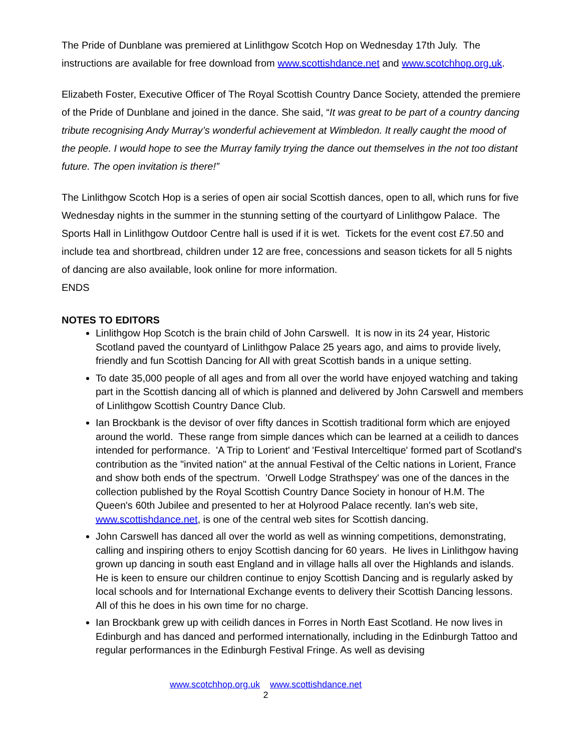The Pride of Dunblane was premiered at Linlithgow Scotch Hop on Wednesday 17th July. The instructions are available for free download from www.scottishdance.net and www.scotchhop.org.uk.
Elizabeth Foster, Executive Officer of The Royal Scottish Country Dance Society, attended the premiere of the Pride of Dunblane and joined in the dance. She said, “It was great to be part of a country dancing tribute recognising Andy Murray’s wonderful achievement at Wimbledon. It really caught the mood of the people. I would hope to see the Murray family trying the dance out themselves in the not too distant future. The open invitation is there!”
The Linlithgow Scotch Hop is a series of open air social Scottish dances, open to all, which runs for five Wednesday nights in the summer in the stunning setting of the courtyard of Linlithgow Palace. The Sports Hall in Linlithgow Outdoor Centre hall is used if it is wet. Tickets for the event cost £7.50 and include tea and shortbread, children under 12 are free, concessions and season tickets for all 5 nights of dancing are also available, look online for more information.
ENDS
NOTES TO EDITORS
Linlithgow Hop Scotch is the brain child of John Carswell. It is now in its 24 year, Historic Scotland paved the countyard of Linlithgow Palace 25 years ago, and aims to provide lively, friendly and fun Scottish Dancing for All with great Scottish bands in a unique setting.
To date 35,000 people of all ages and from all over the world have enjoyed watching and taking part in the Scottish dancing all of which is planned and delivered by John Carswell and members of Linlithgow Scottish Country Dance Club.
Ian Brockbank is the devisor of over fifty dances in Scottish traditional form which are enjoyed around the world. These range from simple dances which can be learned at a ceilidh to dances intended for performance. 'A Trip to Lorient' and 'Festival Interceltique' formed part of Scotland's contribution as the "invited nation" at the annual Festival of the Celtic nations in Lorient, France and show both ends of the spectrum. 'Orwell Lodge Strathspey' was one of the dances in the collection published by the Royal Scottish Country Dance Society in honour of H.M. The Queen's 60th Jubilee and presented to her at Holyrood Palace recently. Ian's web site, www.scottishdance.net, is one of the central web sites for Scottish dancing.
John Carswell has danced all over the world as well as winning competitions, demonstrating, calling and inspiring others to enjoy Scottish dancing for 60 years. He lives in Linlithgow having grown up dancing in south east England and in village halls all over the Highlands and islands. He is keen to ensure our children continue to enjoy Scottish Dancing and is regularly asked by local schools and for International Exchange events to delivery their Scottish Dancing lessons. All of this he does in his own time for no charge.
Ian Brockbank grew up with ceilidh dances in Forres in North East Scotland. He now lives in Edinburgh and has danced and performed internationally, including in the Edinburgh Tattoo and regular performances in the Edinburgh Festival Fringe. As well as devising
www.scotchhop.org.uk www.scottishdance.net
2